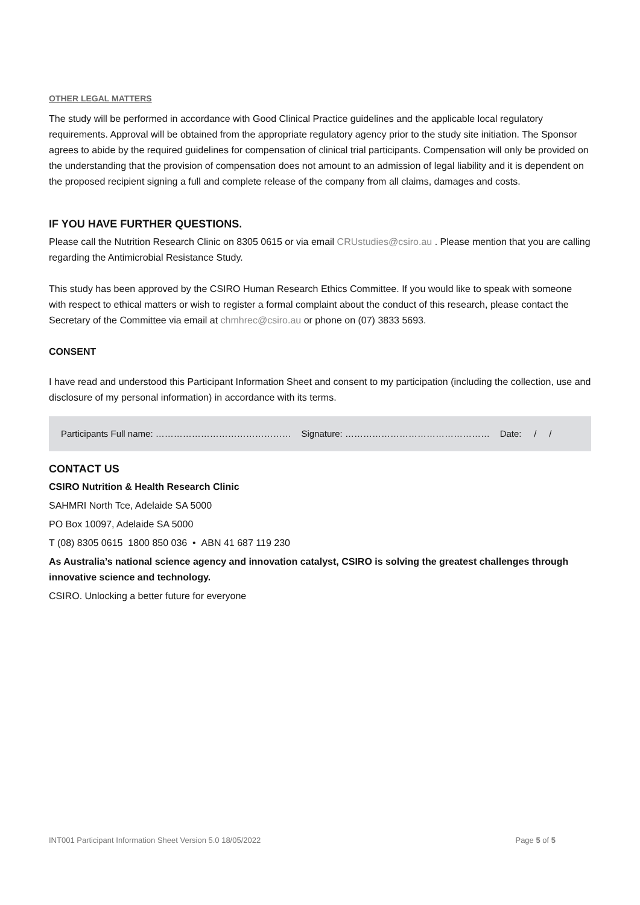OTHER LEGAL MATTERS
The study will be performed in accordance with Good Clinical Practice guidelines and the applicable local regulatory requirements. Approval will be obtained from the appropriate regulatory agency prior to the study site initiation. The Sponsor agrees to abide by the required guidelines for compensation of clinical trial participants. Compensation will only be provided on the understanding that the provision of compensation does not amount to an admission of legal liability and it is dependent on the proposed recipient signing a full and complete release of the company from all claims, damages and costs.
IF YOU HAVE FURTHER QUESTIONS.
Please call the Nutrition Research Clinic on 8305 0615 or via email CRUstudies@csiro.au . Please mention that you are calling regarding the Antimicrobial Resistance Study.
This study has been approved by the CSIRO Human Research Ethics Committee. If you would like to speak with someone with respect to ethical matters or wish to register a formal complaint about the conduct of this research, please contact the Secretary of the Committee via email at chmhrec@csiro.au or phone on (07) 3833 5693.
CONSENT
I have read and understood this Participant Information Sheet and consent to my participation (including the collection, use and disclosure of my personal information) in accordance with its terms.
Participants Full name: ……………………………………… Signature: ………………………………………… Date: / /
CONTACT US
CSIRO Nutrition & Health Research Clinic
SAHMRI North Tce, Adelaide SA 5000
PO Box 10097, Adelaide SA 5000
T (08) 8305 0615 1800 850 036 • ABN 41 687 119 230
As Australia’s national science agency and innovation catalyst, CSIRO is solving the greatest challenges through innovative science and technology.
CSIRO. Unlocking a better future for everyone
INT001 Participant Information Sheet Version 5.0 18/05/2022 Page 5 of 5